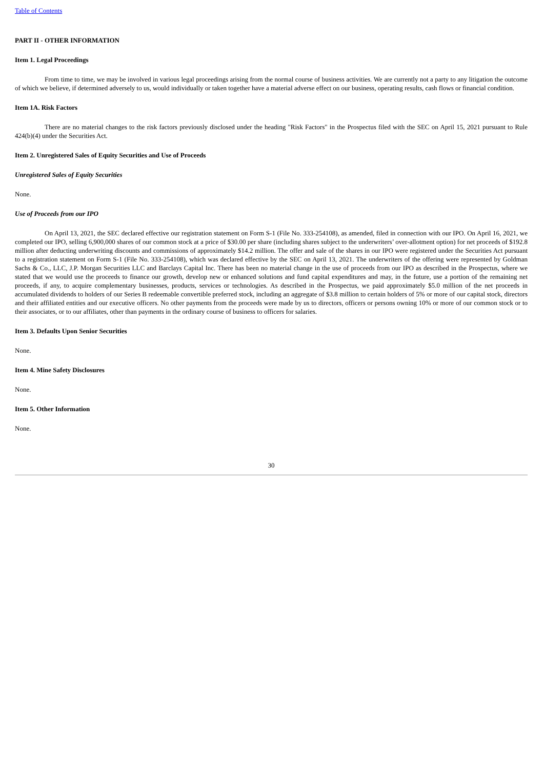Table of Contents
PART II - OTHER INFORMATION
Item 1. Legal Proceedings
From time to time, we may be involved in various legal proceedings arising from the normal course of business activities. We are currently not a party to any litigation the outcome of which we believe, if determined adversely to us, would individually or taken together have a material adverse effect on our business, operating results, cash flows or financial condition.
Item 1A. Risk Factors
There are no material changes to the risk factors previously disclosed under the heading "Risk Factors" in the Prospectus filed with the SEC on April 15, 2021 pursuant to Rule 424(b)(4) under the Securities Act.
Item 2. Unregistered Sales of Equity Securities and Use of Proceeds
Unregistered Sales of Equity Securities
None.
Use of Proceeds from our IPO
On April 13, 2021, the SEC declared effective our registration statement on Form S-1 (File No. 333-254108), as amended, filed in connection with our IPO. On April 16, 2021, we completed our IPO, selling 6,900,000 shares of our common stock at a price of $30.00 per share (including shares subject to the underwriters’ over-allotment option) for net proceeds of $192.8 million after deducting underwriting discounts and commissions of approximately $14.2 million. The offer and sale of the shares in our IPO were registered under the Securities Act pursuant to a registration statement on Form S-1 (File No. 333-254108), which was declared effective by the SEC on April 13, 2021. The underwriters of the offering were represented by Goldman Sachs & Co., LLC, J.P. Morgan Securities LLC and Barclays Capital Inc. There has been no material change in the use of proceeds from our IPO as described in the Prospectus, where we stated that we would use the proceeds to finance our growth, develop new or enhanced solutions and fund capital expenditures and may, in the future, use a portion of the remaining net proceeds, if any, to acquire complementary businesses, products, services or technologies. As described in the Prospectus, we paid approximately $5.0 million of the net proceeds in accumulated dividends to holders of our Series B redeemable convertible preferred stock, including an aggregate of $3.8 million to certain holders of 5% or more of our capital stock, directors and their affiliated entities and our executive officers. No other payments from the proceeds were made by us to directors, officers or persons owning 10% or more of our common stock or to their associates, or to our affiliates, other than payments in the ordinary course of business to officers for salaries.
Item 3. Defaults Upon Senior Securities
None.
Item 4. Mine Safety Disclosures
None.
Item 5. Other Information
None.
30